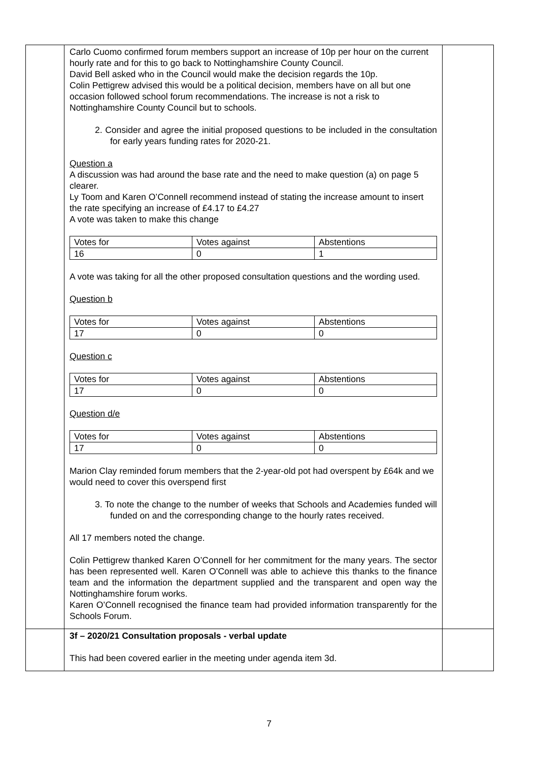| | Carlo Cuomo confirmed forum members support an increase of 10p per hour on the current hourly rate and for this to go back to Nottinghamshire County Council. David Bell asked who in the Council would make the decision regards the 10p. Colin Pettigrew advised this would be a political decision, members have on all but one occasion followed school forum recommendations. The increase is not a risk to Nottinghamshire County Council but to schools. 2. Consider and agree the initial proposed questions to be included in the consultation for early years funding rates for 2020-21. Question a A discussion was had around the base rate and the need to make question (a) on page 5 clearer. Ly Toom and Karen O’Connell recommend instead of stating the increase amount to insert the rate specifying an increase of £4.17 to £4.27 A vote was taken to make this change / Votes for / Votes against / Abstentions / / 16 / 0 / 1 / A vote was taking for all the other proposed consultation questions and the wording used. Question b / Votes for / Votes against / Abstentions / / 17 / 0 / 0 / Question c / Votes for / Votes against / Abstentions / / 17 / 0 / 0 / Question d/e / Votes for / Votes against / Abstentions / / 17 / 0 / 0 / Marion Clay reminded forum members that the 2-year-old pot had overspent by £64k and we would need to cover this overspend first 3. To note the change to the number of weeks that Schools and Academies funded will funded on and the corresponding change to the hourly rates received. All 17 members noted the change. Colin Pettigrew thanked Karen O’Connell for her commitment for the many years. The sector has been represented well. Karen O’Connell was able to achieve this thanks to the finance team and the information the department supplied and the transparent and open way the Nottinghamshire forum works. Karen O’Connell recognised the finance team had provided information transparently for the Schools Forum. | |
| | 3f – 2020/21 Consultation proposals - verbal update This had been covered earlier in the meeting under agenda item 3d. | |
7